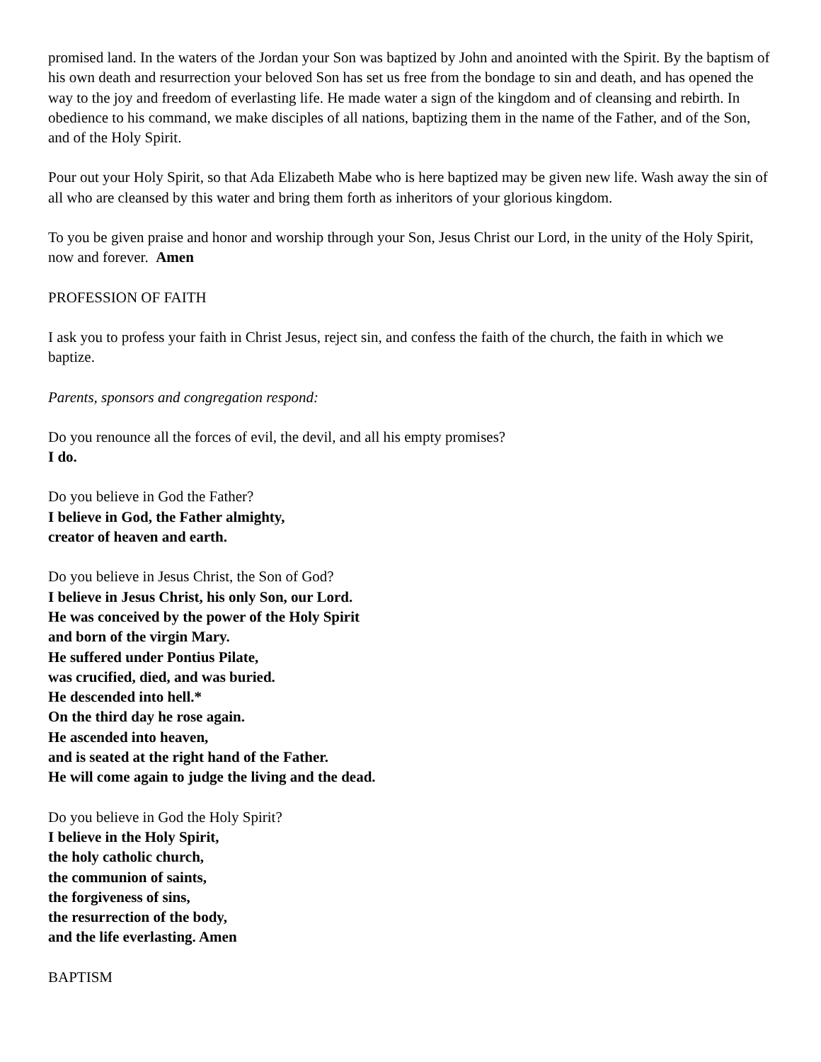promised land. In the waters of the Jordan your Son was baptized by John and anointed with the Spirit. By the baptism of his own death and resurrection your beloved Son has set us free from the bondage to sin and death, and has opened the way to the joy and freedom of everlasting life. He made water a sign of the kingdom and of cleansing and rebirth. In obedience to his command, we make disciples of all nations, baptizing them in the name of the Father, and of the Son, and of the Holy Spirit.
Pour out your Holy Spirit, so that Ada Elizabeth Mabe who is here baptized may be given new life. Wash away the sin of all who are cleansed by this water and bring them forth as inheritors of your glorious kingdom.
To you be given praise and honor and worship through your Son, Jesus Christ our Lord, in the unity of the Holy Spirit, now and forever. Amen
PROFESSION OF FAITH
I ask you to profess your faith in Christ Jesus, reject sin, and confess the faith of the church, the faith in which we baptize.
Parents, sponsors and congregation respond:
Do you renounce all the forces of evil, the devil, and all his empty promises?
I do.
Do you believe in God the Father?
I believe in God, the Father almighty,
creator of heaven and earth.
Do you believe in Jesus Christ, the Son of God?
I believe in Jesus Christ, his only Son, our Lord.
He was conceived by the power of the Holy Spirit
and born of the virgin Mary.
He suffered under Pontius Pilate,
was crucified, died, and was buried.
He descended into hell.*
On the third day he rose again.
He ascended into heaven,
and is seated at the right hand of the Father.
He will come again to judge the living and the dead.
Do you believe in God the Holy Spirit?
I believe in the Holy Spirit,
the holy catholic church,
the communion of saints,
the forgiveness of sins,
the resurrection of the body,
and the life everlasting. Amen
BAPTISM